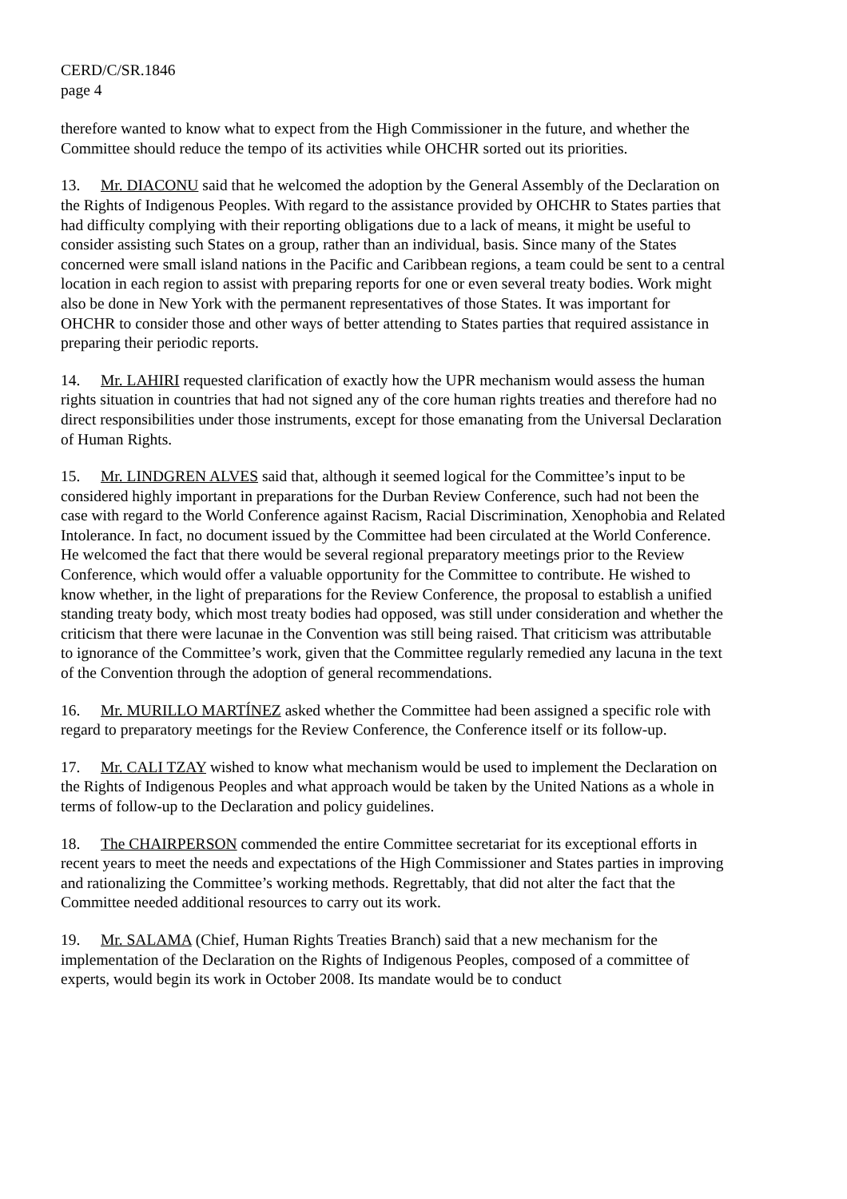CERD/C/SR.1846
page 4
therefore wanted to know what to expect from the High Commissioner in the future, and whether the Committee should reduce the tempo of its activities while OHCHR sorted out its priorities.
13. Mr. DIACONU said that he welcomed the adoption by the General Assembly of the Declaration on the Rights of Indigenous Peoples. With regard to the assistance provided by OHCHR to States parties that had difficulty complying with their reporting obligations due to a lack of means, it might be useful to consider assisting such States on a group, rather than an individual, basis. Since many of the States concerned were small island nations in the Pacific and Caribbean regions, a team could be sent to a central location in each region to assist with preparing reports for one or even several treaty bodies. Work might also be done in New York with the permanent representatives of those States. It was important for OHCHR to consider those and other ways of better attending to States parties that required assistance in preparing their periodic reports.
14. Mr. LAHIRI requested clarification of exactly how the UPR mechanism would assess the human rights situation in countries that had not signed any of the core human rights treaties and therefore had no direct responsibilities under those instruments, except for those emanating from the Universal Declaration of Human Rights.
15. Mr. LINDGREN ALVES said that, although it seemed logical for the Committee’s input to be considered highly important in preparations for the Durban Review Conference, such had not been the case with regard to the World Conference against Racism, Racial Discrimination, Xenophobia and Related Intolerance. In fact, no document issued by the Committee had been circulated at the World Conference. He welcomed the fact that there would be several regional preparatory meetings prior to the Review Conference, which would offer a valuable opportunity for the Committee to contribute. He wished to know whether, in the light of preparations for the Review Conference, the proposal to establish a unified standing treaty body, which most treaty bodies had opposed, was still under consideration and whether the criticism that there were lacunae in the Convention was still being raised. That criticism was attributable to ignorance of the Committee’s work, given that the Committee regularly remedied any lacuna in the text of the Convention through the adoption of general recommendations.
16. Mr. MURILLO MARTÍNEZ asked whether the Committee had been assigned a specific role with regard to preparatory meetings for the Review Conference, the Conference itself or its follow-up.
17. Mr. CALI TZAY wished to know what mechanism would be used to implement the Declaration on the Rights of Indigenous Peoples and what approach would be taken by the United Nations as a whole in terms of follow-up to the Declaration and policy guidelines.
18. The CHAIRPERSON commended the entire Committee secretariat for its exceptional efforts in recent years to meet the needs and expectations of the High Commissioner and States parties in improving and rationalizing the Committee’s working methods. Regrettably, that did not alter the fact that the Committee needed additional resources to carry out its work.
19. Mr. SALAMA (Chief, Human Rights Treaties Branch) said that a new mechanism for the implementation of the Declaration on the Rights of Indigenous Peoples, composed of a committee of experts, would begin its work in October 2008. Its mandate would be to conduct